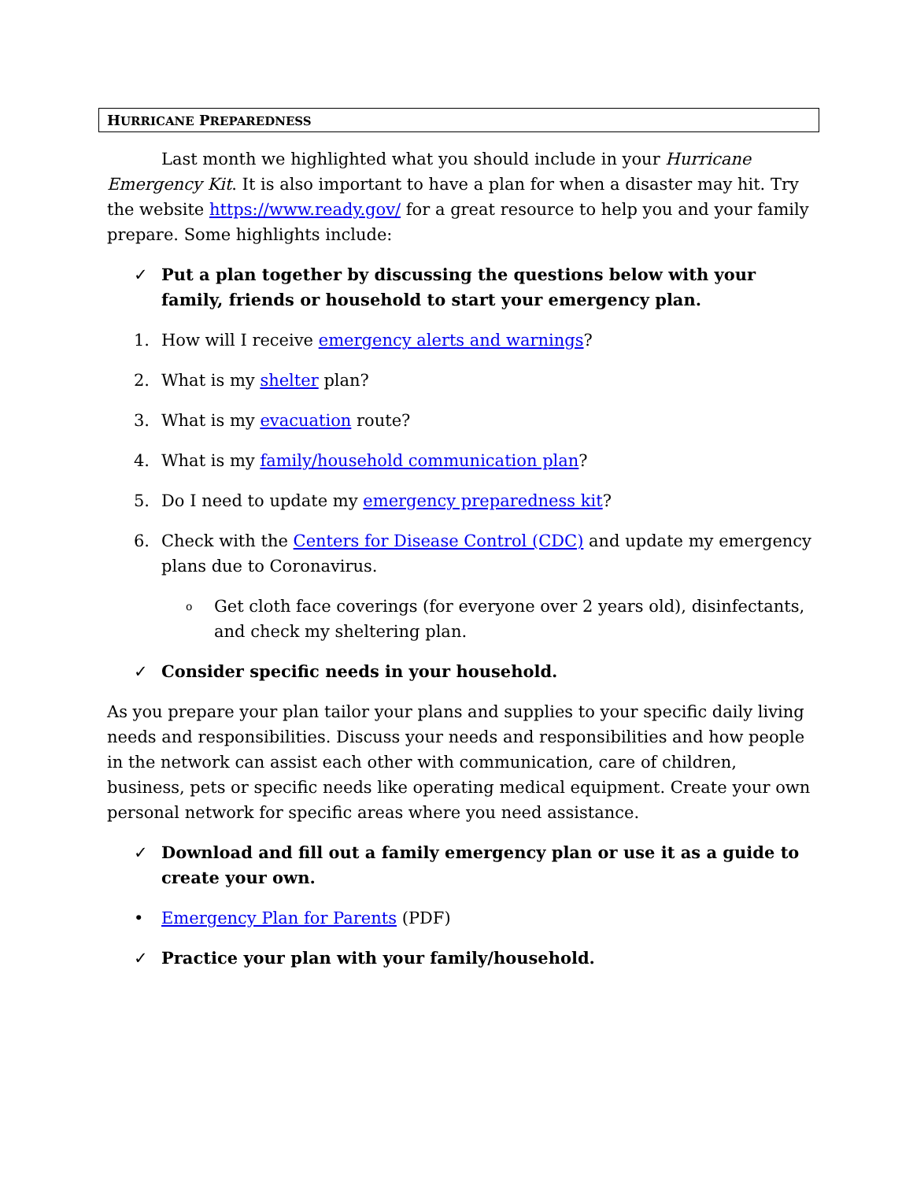HURRICANE PREPAREDNESS
Last month we highlighted what you should include in your Hurricane Emergency Kit. It is also important to have a plan for when a disaster may hit. Try the website https://www.ready.gov/ for a great resource to help you and your family prepare. Some highlights include:
✓ Put a plan together by discussing the questions below with your family, friends or household to start your emergency plan.
1. How will I receive emergency alerts and warnings?
2. What is my shelter plan?
3. What is my evacuation route?
4. What is my family/household communication plan?
5. Do I need to update my emergency preparedness kit?
6. Check with the Centers for Disease Control (CDC) and update my emergency plans due to Coronavirus.
o Get cloth face coverings (for everyone over 2 years old), disinfectants, and check my sheltering plan.
✓ Consider specific needs in your household.
As you prepare your plan tailor your plans and supplies to your specific daily living needs and responsibilities. Discuss your needs and responsibilities and how people in the network can assist each other with communication, care of children, business, pets or specific needs like operating medical equipment. Create your own personal network for specific areas where you need assistance.
✓ Download and fill out a family emergency plan or use it as a guide to create your own.
• Emergency Plan for Parents (PDF)
✓ Practice your plan with your family/household.